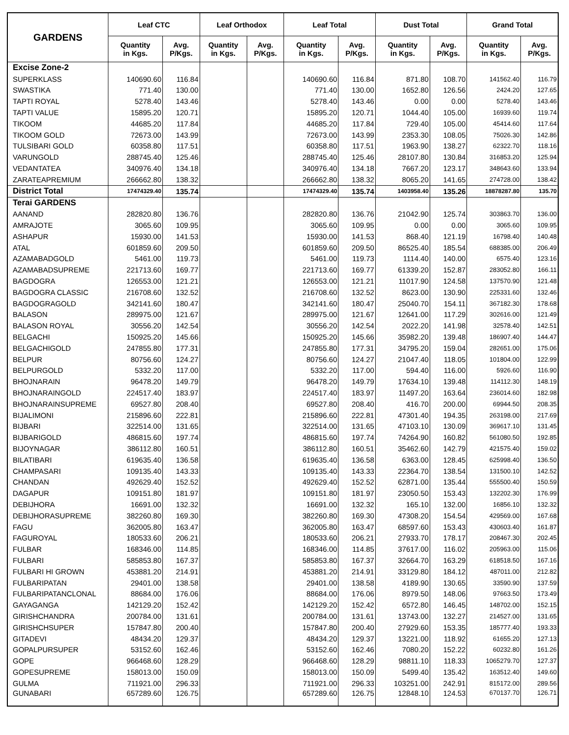| GARDENS | Leaf CTC | | Leaf Orthodox | | Leaf Total | | Dust Total | | Grand Total | |
| --- | --- | --- | --- | --- | --- | --- | --- | --- | --- | --- |
| | Quantity in Kgs. | Avg. P/Kgs. | Quantity in Kgs. | Avg. P/Kgs. | Quantity in Kgs. | Avg. P/Kgs. | Quantity in Kgs. | Avg. P/Kgs. | Quantity in Kgs. | Avg. P/Kgs. |
| Excise Zone-2 | | | | | | | | | | |
| SUPERKLASS | 140690.60 | 116.84 | | | 140690.60 | 116.84 | 871.80 | 108.70 | 141562.40 | 116.79 |
| SWASTIKA | 771.40 | 130.00 | | | 771.40 | 130.00 | 1652.80 | 126.56 | 2424.20 | 127.65 |
| TAPTI ROYAL | 5278.40 | 143.46 | | | 5278.40 | 143.46 | 0.00 | 0.00 | 5278.40 | 143.46 |
| TAPTI VALUE | 15895.20 | 120.71 | | | 15895.20 | 120.71 | 1044.40 | 105.00 | 16939.60 | 119.74 |
| TIKOOM | 44685.20 | 117.84 | | | 44685.20 | 117.84 | 729.40 | 105.00 | 45414.60 | 117.64 |
| TIKOOM GOLD | 72673.00 | 143.99 | | | 72673.00 | 143.99 | 2353.30 | 108.05 | 75026.30 | 142.86 |
| TULSIBARI GOLD | 60358.80 | 117.51 | | | 60358.80 | 117.51 | 1963.90 | 138.27 | 62322.70 | 118.16 |
| VARUNGOLD | 288745.40 | 125.46 | | | 288745.40 | 125.46 | 28107.80 | 130.84 | 316853.20 | 125.94 |
| VEDANTATEA | 340976.40 | 134.18 | | | 340976.40 | 134.18 | 7667.20 | 123.17 | 348643.60 | 133.94 |
| ZARATEAPREMIUM | 266662.80 | 138.32 | | | 266662.80 | 138.32 | 8065.20 | 141.65 | 274728.00 | 138.42 |
| District Total | 17474329.40 | 135.74 | | | 17474329.40 | 135.74 | 1403958.40 | 135.26 | 18878287.80 | 135.70 |
| Terai GARDENS | | | | | | | | | | |
| AANAND | 282820.80 | 136.76 | | | 282820.80 | 136.76 | 21042.90 | 125.74 | 303863.70 | 136.00 |
| AMRAJOTE | 3065.60 | 109.95 | | | 3065.60 | 109.95 | 0.00 | 0.00 | 3065.60 | 109.95 |
| ASHAPUR | 15930.00 | 141.53 | | | 15930.00 | 141.53 | 868.40 | 121.19 | 16798.40 | 140.48 |
| ATAL | 601859.60 | 209.50 | | | 601859.60 | 209.50 | 86525.40 | 185.54 | 688385.00 | 206.49 |
| AZAMABADGOLD | 5461.00 | 119.73 | | | 5461.00 | 119.73 | 1114.40 | 140.00 | 6575.40 | 123.16 |
| AZAMABADSUPREME | 221713.60 | 169.77 | | | 221713.60 | 169.77 | 61339.20 | 152.87 | 283052.80 | 166.11 |
| BAGDOGRA | 126553.00 | 121.21 | | | 126553.00 | 121.21 | 11017.90 | 124.58 | 137570.90 | 121.48 |
| BAGDOGRA CLASSIC | 216708.60 | 132.52 | | | 216708.60 | 132.52 | 8623.00 | 130.90 | 225331.60 | 132.46 |
| BAGDOGRAGOLD | 342141.60 | 180.47 | | | 342141.60 | 180.47 | 25040.70 | 154.11 | 367182.30 | 178.68 |
| BALASON | 289975.00 | 121.67 | | | 289975.00 | 121.67 | 12641.00 | 117.29 | 302616.00 | 121.49 |
| BALASON ROYAL | 30556.20 | 142.54 | | | 30556.20 | 142.54 | 2022.20 | 141.98 | 32578.40 | 142.51 |
| BELGACHI | 150925.20 | 145.66 | | | 150925.20 | 145.66 | 35982.20 | 139.48 | 186907.40 | 144.47 |
| BELGACHIGOLD | 247855.80 | 177.31 | | | 247855.80 | 177.31 | 34795.20 | 159.04 | 282651.00 | 175.06 |
| BELPUR | 80756.60 | 124.27 | | | 80756.60 | 124.27 | 21047.40 | 118.05 | 101804.00 | 122.99 |
| BELPURGOLD | 5332.20 | 117.00 | | | 5332.20 | 117.00 | 594.40 | 116.00 | 5926.60 | 116.90 |
| BHOJNARAIN | 96478.20 | 149.79 | | | 96478.20 | 149.79 | 17634.10 | 139.48 | 114112.30 | 148.19 |
| BHOJNARAINGOLD | 224517.40 | 183.97 | | | 224517.40 | 183.97 | 11497.20 | 163.64 | 236014.60 | 182.98 |
| BHOJNARAINSUPREME | 69527.80 | 208.40 | | | 69527.80 | 208.40 | 416.70 | 200.00 | 69944.50 | 208.35 |
| BIJALIMONI | 215896.60 | 222.81 | | | 215896.60 | 222.81 | 47301.40 | 194.35 | 263198.00 | 217.69 |
| BIJBARI | 322514.00 | 131.65 | | | 322514.00 | 131.65 | 47103.10 | 130.09 | 369617.10 | 131.45 |
| BIJBARIGOLD | 486815.60 | 197.74 | | | 486815.60 | 197.74 | 74264.90 | 160.82 | 561080.50 | 192.85 |
| BIJOYNAGAR | 386112.80 | 160.51 | | | 386112.80 | 160.51 | 35462.60 | 142.79 | 421575.40 | 159.02 |
| BILATIBARI | 619635.40 | 136.58 | | | 619635.40 | 136.58 | 6363.00 | 128.45 | 625998.40 | 136.50 |
| CHAMPASARI | 109135.40 | 143.33 | | | 109135.40 | 143.33 | 22364.70 | 138.54 | 131500.10 | 142.52 |
| CHANDAN | 492629.40 | 152.52 | | | 492629.40 | 152.52 | 62871.00 | 135.44 | 555500.40 | 150.59 |
| DAGAPUR | 109151.80 | 181.97 | | | 109151.80 | 181.97 | 23050.50 | 153.43 | 132202.30 | 176.99 |
| DEBIJHORA | 16691.00 | 132.32 | | | 16691.00 | 132.32 | 165.10 | 132.00 | 16856.10 | 132.32 |
| DEBIJHORASUPREME | 382260.80 | 169.30 | | | 382260.80 | 169.30 | 47308.20 | 154.54 | 429569.00 | 167.68 |
| FAGU | 362005.80 | 163.47 | | | 362005.80 | 163.47 | 68597.60 | 153.43 | 430603.40 | 161.87 |
| FAGUROYAL | 180533.60 | 206.21 | | | 180533.60 | 206.21 | 27933.70 | 178.17 | 208467.30 | 202.45 |
| FULBAR | 168346.00 | 114.85 | | | 168346.00 | 114.85 | 37617.00 | 116.02 | 205963.00 | 115.06 |
| FULBARI | 585853.80 | 167.37 | | | 585853.80 | 167.37 | 32664.70 | 163.29 | 618518.50 | 167.16 |
| FULBARI HI GROWN | 453881.20 | 214.91 | | | 453881.20 | 214.91 | 33129.80 | 184.12 | 487011.00 | 212.82 |
| FULBARIPATAN | 29401.00 | 138.58 | | | 29401.00 | 138.58 | 4189.90 | 130.65 | 33590.90 | 137.59 |
| FULBARIPATANCLONAL | 88684.00 | 176.06 | | | 88684.00 | 176.06 | 8979.50 | 148.06 | 97663.50 | 173.49 |
| GAYAGANGA | 142129.20 | 152.42 | | | 142129.20 | 152.42 | 6572.80 | 146.45 | 148702.00 | 152.15 |
| GIRISHCHANDRA | 200784.00 | 131.61 | | | 200784.00 | 131.61 | 13743.00 | 132.27 | 214527.00 | 131.65 |
| GIRISHCHSUPER | 157847.80 | 200.40 | | | 157847.80 | 200.40 | 27929.60 | 153.35 | 185777.40 | 193.33 |
| GITADEVI | 48434.20 | 129.37 | | | 48434.20 | 129.37 | 13221.00 | 118.92 | 61655.20 | 127.13 |
| GOPALPURSUPER | 53152.60 | 162.46 | | | 53152.60 | 162.46 | 7080.20 | 152.22 | 60232.80 | 161.26 |
| GOPE | 966468.60 | 128.29 | | | 966468.60 | 128.29 | 98811.10 | 118.33 | 1065279.70 | 127.37 |
| GOPESUPREME | 158013.00 | 150.09 | | | 158013.00 | 150.09 | 5499.40 | 135.42 | 163512.40 | 149.60 |
| GULMA | 711921.00 | 296.33 | | | 711921.00 | 296.33 | 103251.00 | 242.91 | 815172.00 | 289.56 |
| GUNABARI | 657289.60 | 126.75 | | | 657289.60 | 126.75 | 12848.10 | 124.53 | 670137.70 | 126.71 |